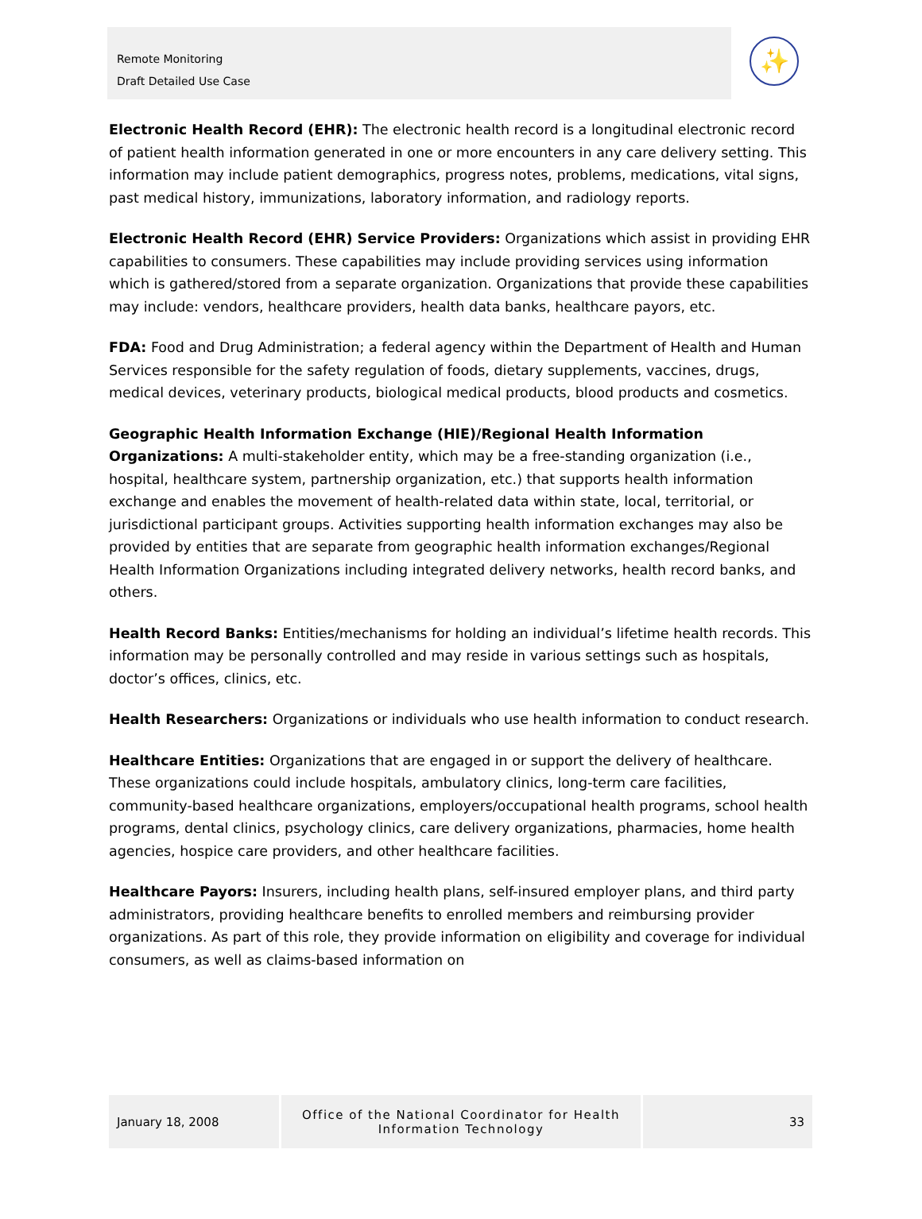Remote Monitoring
Draft Detailed Use Case
✨
Electronic Health Record (EHR): The electronic health record is a longitudinal electronic record of patient health information generated in one or more encounters in any care delivery setting. This information may include patient demographics, progress notes, problems, medications, vital signs, past medical history, immunizations, laboratory information, and radiology reports.
Electronic Health Record (EHR) Service Providers: Organizations which assist in providing EHR capabilities to consumers. These capabilities may include providing services using information which is gathered/stored from a separate organization. Organizations that provide these capabilities may include: vendors, healthcare providers, health data banks, healthcare payors, etc.
FDA: Food and Drug Administration; a federal agency within the Department of Health and Human Services responsible for the safety regulation of foods, dietary supplements, vaccines, drugs, medical devices, veterinary products, biological medical products, blood products and cosmetics.
Geographic Health Information Exchange (HIE)/Regional Health Information Organizations: A multi-stakeholder entity, which may be a free-standing organization (i.e., hospital, healthcare system, partnership organization, etc.) that supports health information exchange and enables the movement of health-related data within state, local, territorial, or jurisdictional participant groups. Activities supporting health information exchanges may also be provided by entities that are separate from geographic health information exchanges/Regional Health Information Organizations including integrated delivery networks, health record banks, and others.
Health Record Banks: Entities/mechanisms for holding an individual’s lifetime health records. This information may be personally controlled and may reside in various settings such as hospitals, doctor’s offices, clinics, etc.
Health Researchers: Organizations or individuals who use health information to conduct research.
Healthcare Entities: Organizations that are engaged in or support the delivery of healthcare. These organizations could include hospitals, ambulatory clinics, long-term care facilities, community-based healthcare organizations, employers/occupational health programs, school health programs, dental clinics, psychology clinics, care delivery organizations, pharmacies, home health agencies, hospice care providers, and other healthcare facilities.
Healthcare Payors: Insurers, including health plans, self-insured employer plans, and third party administrators, providing healthcare benefits to enrolled members and reimbursing provider organizations. As part of this role, they provide information on eligibility and coverage for individual consumers, as well as claims-based information on
January 18, 2008 Office of the National Coordinator for Health Information Technology
33